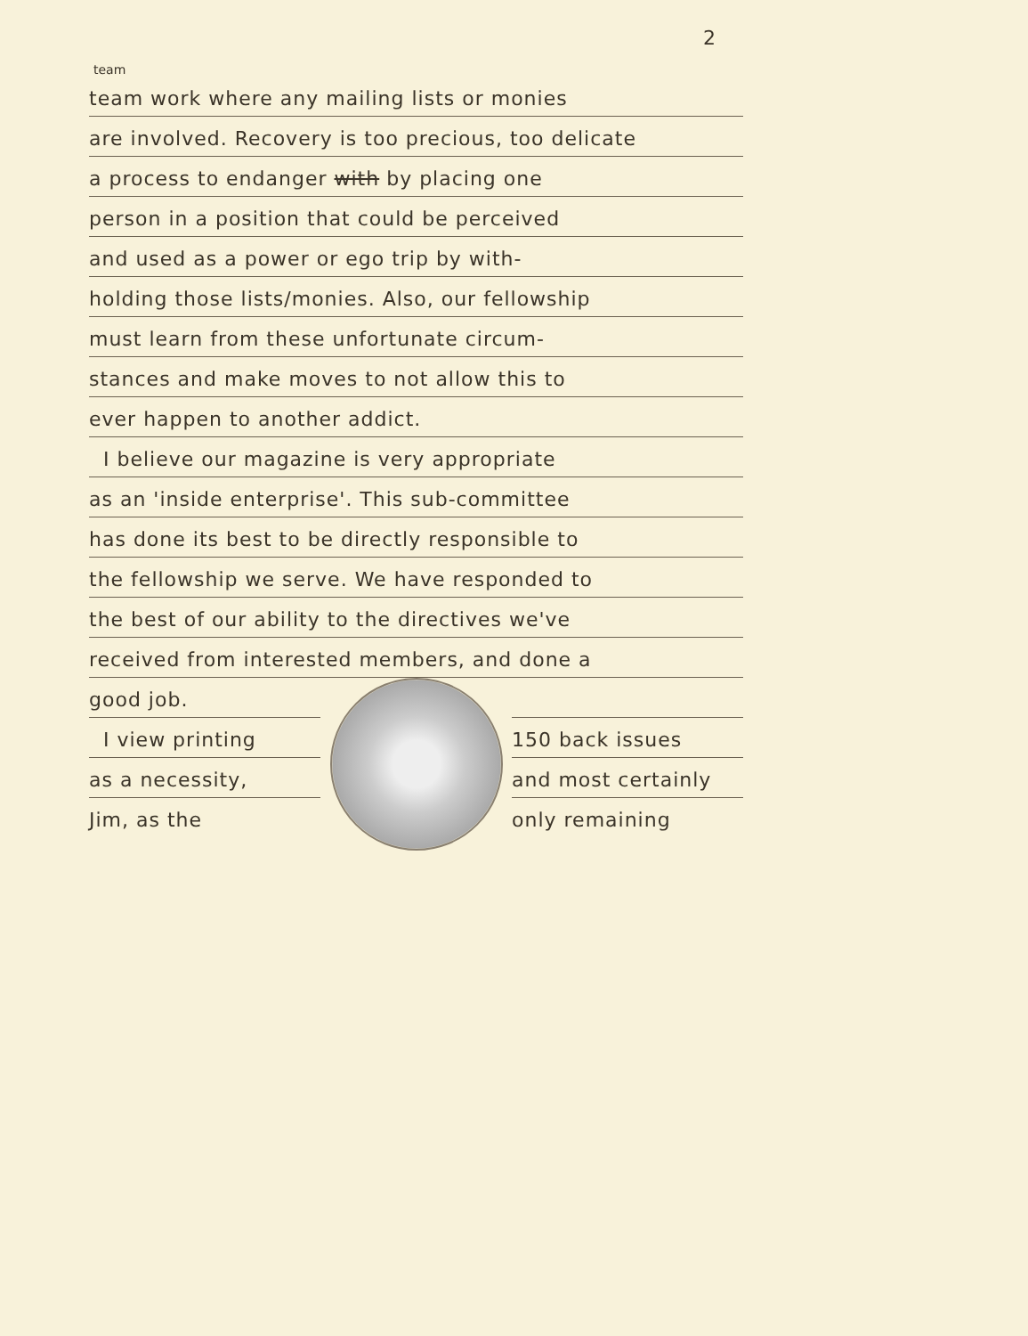2
team
team work where any mailing lists or monies
are involved. Recovery is too precious, too delicate
a process to endanger with by placing one
person in a position that could be perceived
and used as a power or ego trip by with-
holding those lists/monies. Also, our fellowship
must learn from these unfortunate circum-
stances and make moves to not allow this to
ever happen to another addict.
I believe our magazine is very appropriate
as an 'inside enterprise'. This sub-committee
has done its best to be directly responsible to
the fellowship we serve. We have responded to
the best of our ability to the directives we've
received from interested members, and done a
good job.
I view printing
as a necessity,
Jim, as the
150 back issues
and most certainly
only remaining